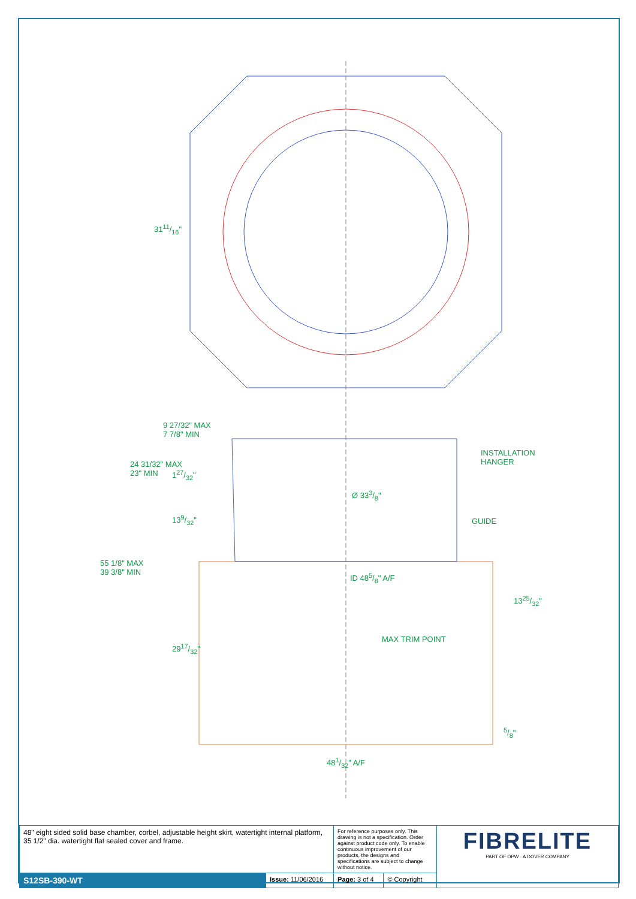3111/16"
9 27/32" MAX
7 7/8" MIN
INSTALLATION
HANGER
24 31/32" MAX
23" MIN
127/32"
Ø 333/8"
GUIDE
139/32"
55 1/8" MAX
39 3/8" MIN
ID 485/8" A/F
1325/32"
MAX TRIM POINT
2917/32"
5/8"
481/32" A/F
| 48" eight sided solid base chamber, corbel, adjustable height skirt, watertight internal platform, 35 1/2" dia. watertight flat sealed cover and frame. | | For reference purposes only. This drawing is not a specification. Order against product code only. To enable continuous improvement of our products, the designs and specifications are subject to change without notice. | | FIBRELITE PART OF OPW · A DOVER COMPANY |
| S12SB-390-WT | Issue: 11/06/2016 | Page: 3 of 4 | © Copyright | |